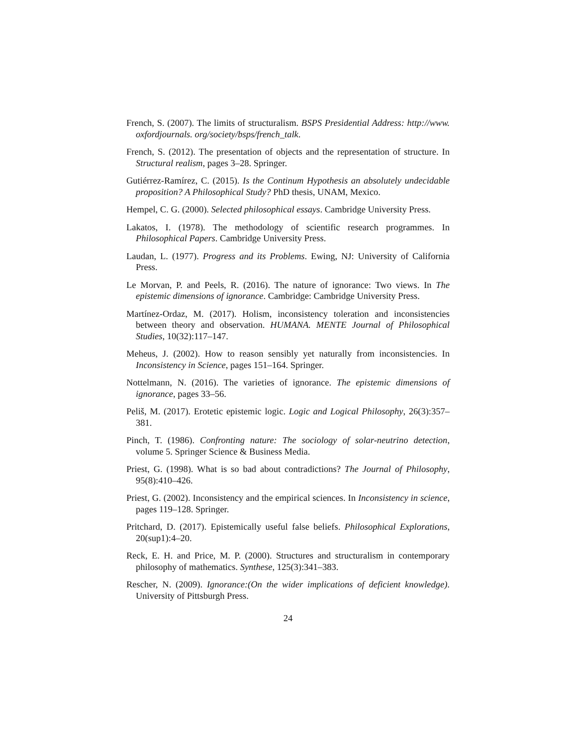French, S. (2007). The limits of structuralism. BSPS Presidential Address: http://www. oxfordjournals. org/society/bsps/french_talk.
French, S. (2012). The presentation of objects and the representation of structure. In Structural realism, pages 3–28. Springer.
Gutiérrez-Ramírez, C. (2015). Is the Continum Hypothesis an absolutely undecidable proposition? A Philosophical Study? PhD thesis, UNAM, Mexico.
Hempel, C. G. (2000). Selected philosophical essays. Cambridge University Press.
Lakatos, I. (1978). The methodology of scientific research programmes. In Philosophical Papers. Cambridge University Press.
Laudan, L. (1977). Progress and its Problems. Ewing, NJ: University of California Press.
Le Morvan, P. and Peels, R. (2016). The nature of ignorance: Two views. In The epistemic dimensions of ignorance. Cambridge: Cambridge University Press.
Martínez-Ordaz, M. (2017). Holism, inconsistency toleration and inconsistencies between theory and observation. HUMANA. MENTE Journal of Philosophical Studies, 10(32):117–147.
Meheus, J. (2002). How to reason sensibly yet naturally from inconsistencies. In Inconsistency in Science, pages 151–164. Springer.
Nottelmann, N. (2016). The varieties of ignorance. The epistemic dimensions of ignorance, pages 33–56.
Peliš, M. (2017). Erotetic epistemic logic. Logic and Logical Philosophy, 26(3):357–381.
Pinch, T. (1986). Confronting nature: The sociology of solar-neutrino detection, volume 5. Springer Science & Business Media.
Priest, G. (1998). What is so bad about contradictions? The Journal of Philosophy, 95(8):410–426.
Priest, G. (2002). Inconsistency and the empirical sciences. In Inconsistency in science, pages 119–128. Springer.
Pritchard, D. (2017). Epistemically useful false beliefs. Philosophical Explorations, 20(sup1):4–20.
Reck, E. H. and Price, M. P. (2000). Structures and structuralism in contemporary philosophy of mathematics. Synthese, 125(3):341–383.
Rescher, N. (2009). Ignorance:(On the wider implications of deficient knowledge). University of Pittsburgh Press.
24